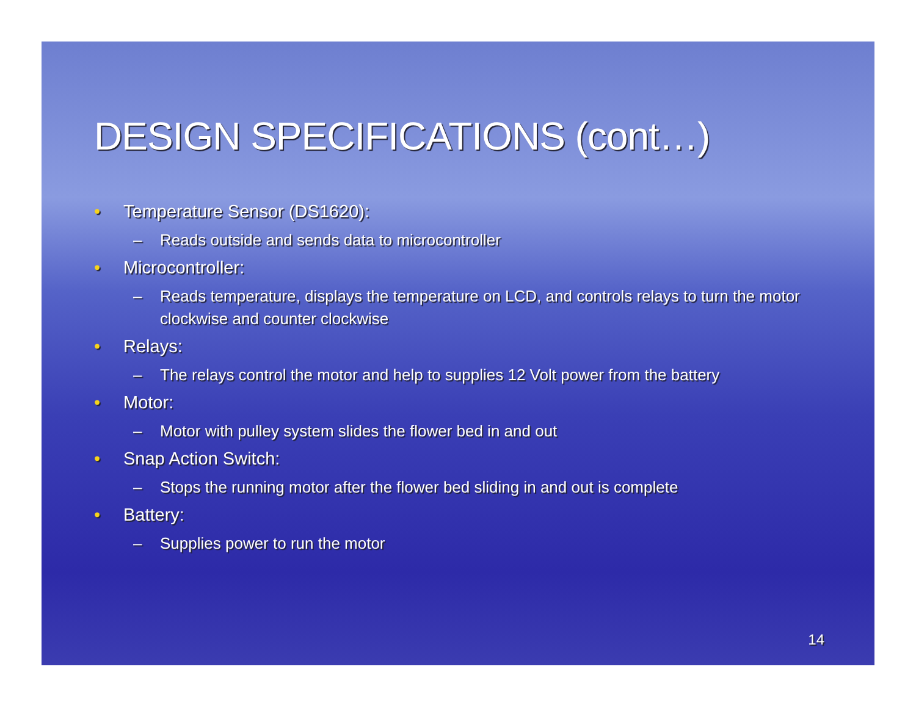DESIGN SPECIFICATIONS (cont…)
• Temperature Sensor (DS1620):
– Reads outside and sends data to microcontroller
• Microcontroller:
– Reads temperature, displays the temperature on LCD, and controls relays to turn the motor clockwise and counter clockwise
• Relays:
– The relays control the motor and help to supplies 12 Volt power from the battery
• Motor:
– Motor with pulley system slides the flower bed in and out
• Snap Action Switch:
– Stops the running motor after the flower bed sliding in and out is complete
• Battery:
– Supplies power to run the motor
14